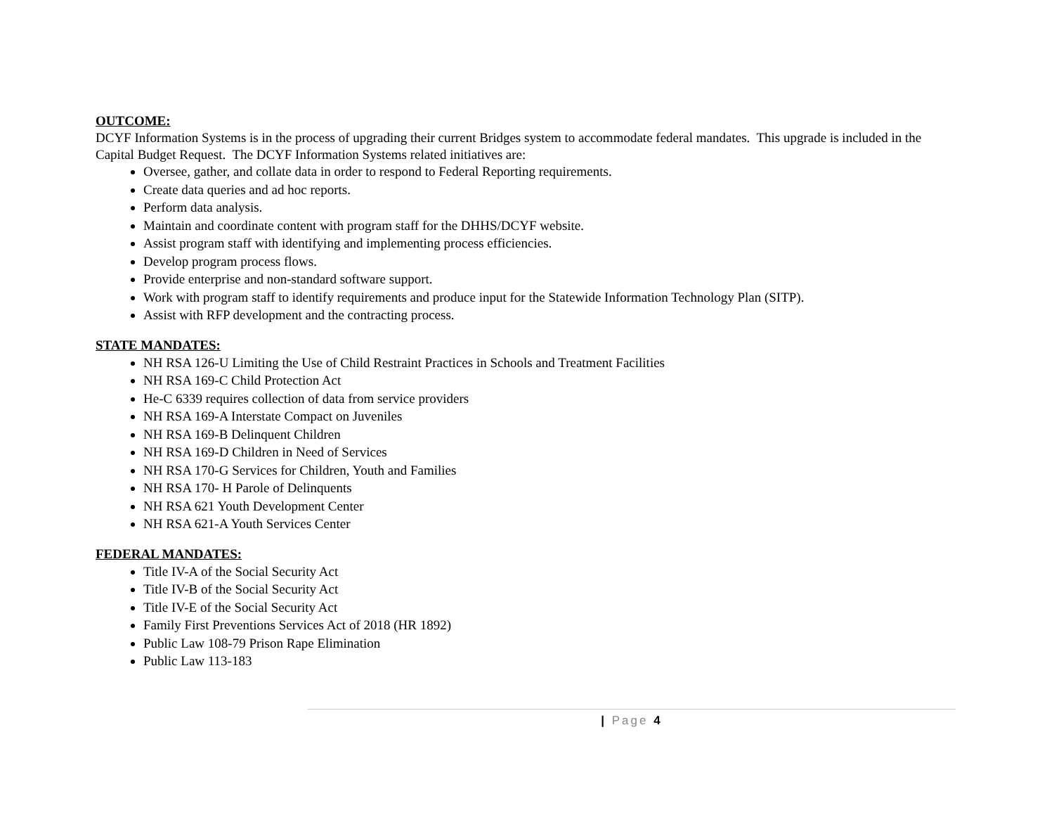OUTCOME:
DCYF Information Systems is in the process of upgrading their current Bridges system to accommodate federal mandates. This upgrade is included in the Capital Budget Request. The DCYF Information Systems related initiatives are:
Oversee, gather, and collate data in order to respond to Federal Reporting requirements.
Create data queries and ad hoc reports.
Perform data analysis.
Maintain and coordinate content with program staff for the DHHS/DCYF website.
Assist program staff with identifying and implementing process efficiencies.
Develop program process flows.
Provide enterprise and non-standard software support.
Work with program staff to identify requirements and produce input for the Statewide Information Technology Plan (SITP).
Assist with RFP development and the contracting process.
STATE MANDATES:
NH RSA 126-U Limiting the Use of Child Restraint Practices in Schools and Treatment Facilities
NH RSA 169-C Child Protection Act
He-C 6339 requires collection of data from service providers
NH RSA 169-A Interstate Compact on Juveniles
NH RSA 169-B Delinquent Children
NH RSA 169-D Children in Need of Services
NH RSA 170-G Services for Children, Youth and Families
NH RSA 170- H Parole of Delinquents
NH RSA 621 Youth Development Center
NH RSA 621-A Youth Services Center
FEDERAL MANDATES:
Title IV-A of the Social Security Act
Title IV-B of the Social Security Act
Title IV-E of the Social Security Act
Family First Preventions Services Act of 2018 (HR 1892)
Public Law 108-79 Prison Rape Elimination
Public Law 113-183
| Page 4